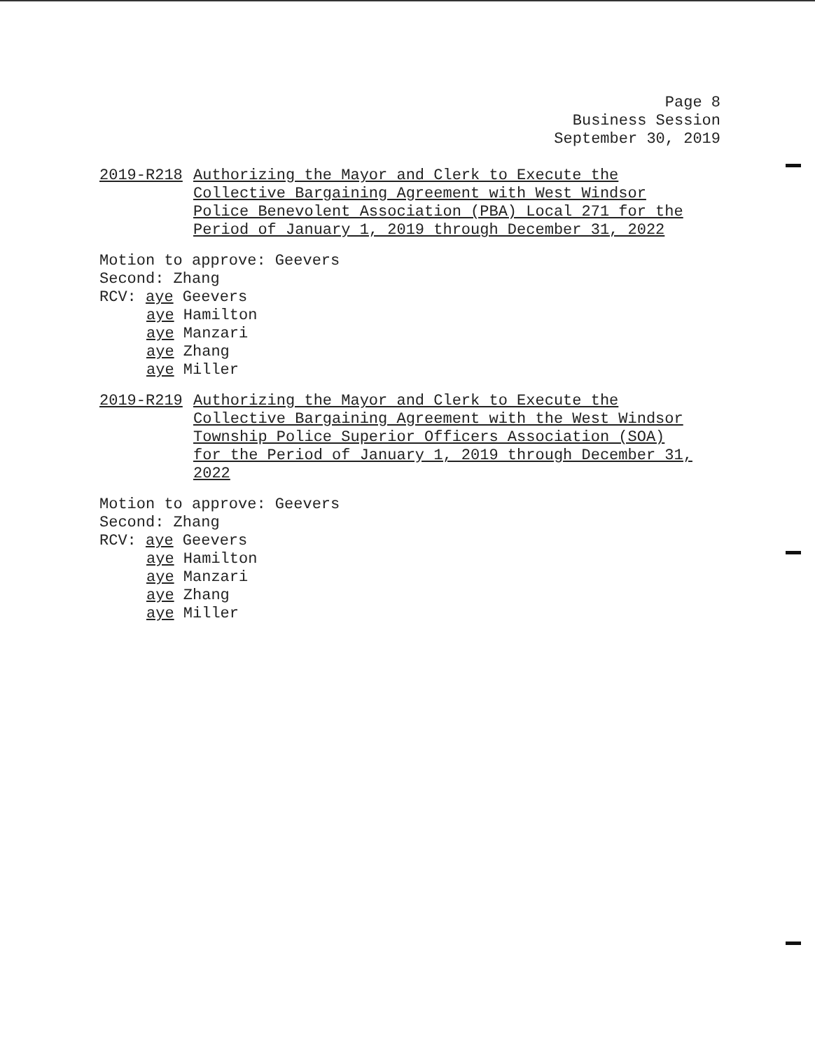Page 8
Business Session
September 30, 2019
2019-R218 Authorizing the Mayor and Clerk to Execute the
Collective Bargaining Agreement with West Windsor
Police Benevolent Association (PBA) Local 271 for the
Period of January 1, 2019 through December 31, 2022
Motion to approve: Geevers
Second: Zhang
RCV: aye Geevers
aye Hamilton
aye Manzari
aye Zhang
aye Miller
2019-R219 Authorizing the Mayor and Clerk to Execute the
Collective Bargaining Agreement with the West Windsor
Township Police Superior Officers Association (SOA)
for the Period of January 1, 2019 through December 31,
2022
Motion to approve: Geevers
Second: Zhang
RCV: aye Geevers
aye Hamilton
aye Manzari
aye Zhang
aye Miller